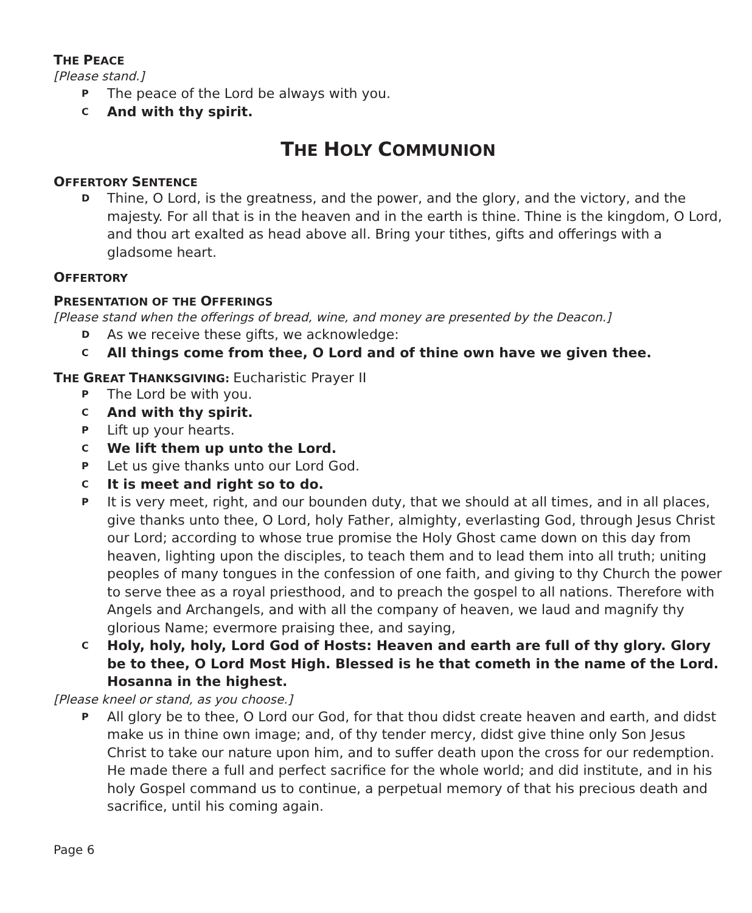THE PEACE
[Please stand.]
P The peace of the Lord be always with you.
C And with thy spirit.
THE HOLY COMMUNION
OFFERTORY SENTENCE
D Thine, O Lord, is the greatness, and the power, and the glory, and the victory, and the majesty. For all that is in the heaven and in the earth is thine. Thine is the kingdom, O Lord, and thou art exalted as head above all. Bring your tithes, gifts and offerings with a gladsome heart.
OFFERTORY
PRESENTATION OF THE OFFERINGS
[Please stand when the offerings of bread, wine, and money are presented by the Deacon.]
D As we receive these gifts, we acknowledge:
C All things come from thee, O Lord and of thine own have we given thee.
THE GREAT THANKSGIVING: Eucharistic Prayer II
P The Lord be with you.
C And with thy spirit.
P Lift up your hearts.
C We lift them up unto the Lord.
P Let us give thanks unto our Lord God.
C It is meet and right so to do.
P It is very meet, right, and our bounden duty, that we should at all times, and in all places, give thanks unto thee, O Lord, holy Father, almighty, everlasting God, through Jesus Christ our Lord; according to whose true promise the Holy Ghost came down on this day from heaven, lighting upon the disciples, to teach them and to lead them into all truth; uniting peoples of many tongues in the confession of one faith, and giving to thy Church the power to serve thee as a royal priesthood, and to preach the gospel to all nations. Therefore with Angels and Archangels, and with all the company of heaven, we laud and magnify thy glorious Name; evermore praising thee, and saying,
C Holy, holy, holy, Lord God of Hosts: Heaven and earth are full of thy glory. Glory be to thee, O Lord Most High. Blessed is he that cometh in the name of the Lord.
Hosanna in the highest.
[Please kneel or stand, as you choose.]
P All glory be to thee, O Lord our God, for that thou didst create heaven and earth, and didst make us in thine own image; and, of thy tender mercy, didst give thine only Son Jesus Christ to take our nature upon him, and to suffer death upon the cross for our redemption. He made there a full and perfect sacrifice for the whole world; and did institute, and in his holy Gospel command us to continue, a perpetual memory of that his precious death and sacrifice, until his coming again.
Page 6